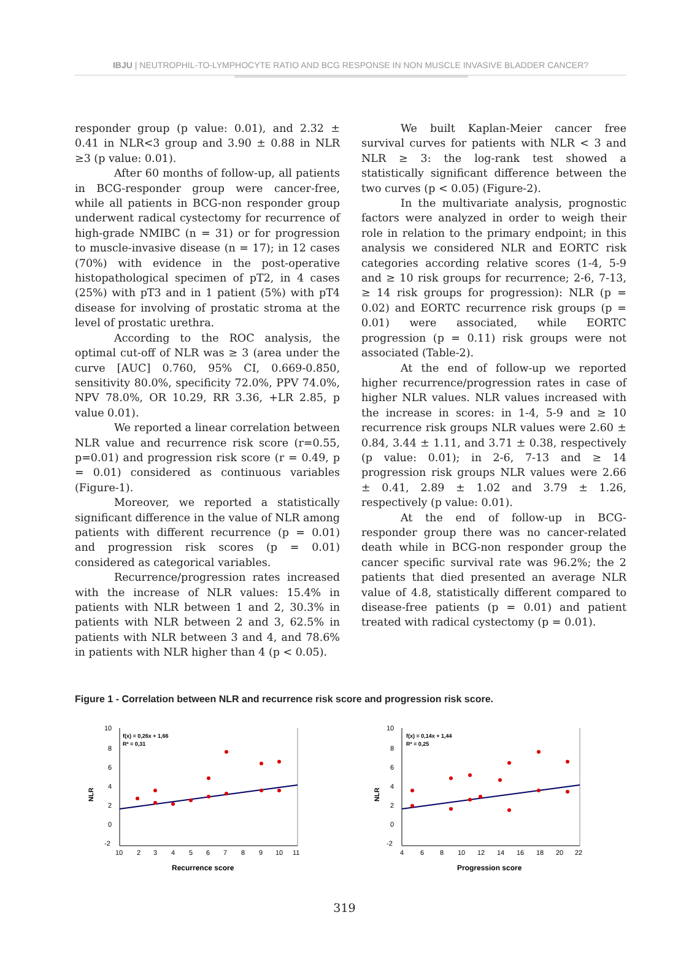IBJU | NEUTROPHIL-TO-LYMPHOCYTE RATIO AND BCG RESPONSE IN NON MUSCLE INVASIVE BLADDER CANCER?
responder group (p value: 0.01), and 2.32 ± 0.41 in NLR<3 group and 3.90 ± 0.88 in NLR ≥3 (p value: 0.01).
After 60 months of follow-up, all patients in BCG-responder group were cancer-free, while all patients in BCG-non responder group underwent radical cystectomy for recurrence of high-grade NMIBC (n = 31) or for progression to muscle-invasive disease (n = 17); in 12 cases (70%) with evidence in the post-operative histopathological specimen of pT2, in 4 cases (25%) with pT3 and in 1 patient (5%) with pT4 disease for involving of prostatic stroma at the level of prostatic urethra.
According to the ROC analysis, the optimal cut-off of NLR was ≥ 3 (area under the curve [AUC] 0.760, 95% CI, 0.669-0.850, sensitivity 80.0%, specificity 72.0%, PPV 74.0%, NPV 78.0%, OR 10.29, RR 3.36, +LR 2.85, p value 0.01).
We reported a linear correlation between NLR value and recurrence risk score (r=0.55, p=0.01) and progression risk score (r = 0.49, p = 0.01) considered as continuous variables (Figure-1).
Moreover, we reported a statistically significant difference in the value of NLR among patients with different recurrence (p = 0.01) and progression risk scores (p = 0.01) considered as categorical variables.
Recurrence/progression rates increased with the increase of NLR values: 15.4% in patients with NLR between 1 and 2, 30.3% in patients with NLR between 2 and 3, 62.5% in patients with NLR between 3 and 4, and 78.6% in patients with NLR higher than 4 (p < 0.05).
We built Kaplan-Meier cancer free survival curves for patients with NLR < 3 and NLR ≥ 3: the log-rank test showed a statistically significant difference between the two curves (p < 0.05) (Figure-2).
In the multivariate analysis, prognostic factors were analyzed in order to weigh their role in relation to the primary endpoint; in this analysis we considered NLR and EORTC risk categories according relative scores (1-4, 5-9 and ≥ 10 risk groups for recurrence; 2-6, 7-13, ≥ 14 risk groups for progression): NLR (p = 0.02) and EORTC recurrence risk groups (p = 0.01) were associated, while EORTC progression (p = 0.11) risk groups were not associated (Table-2).
At the end of follow-up we reported higher recurrence/progression rates in case of higher NLR values. NLR values increased with the increase in scores: in 1-4, 5-9 and ≥ 10 recurrence risk groups NLR values were 2.60 ± 0.84, 3.44 ± 1.11, and 3.71 ± 0.38, respectively (p value: 0.01); in 2-6, 7-13 and ≥ 14 progression risk groups NLR values were 2.66 ± 0.41, 2.89 ± 1.02 and 3.79 ± 1.26, respectively (p value: 0.01).
At the end of follow-up in BCG- responder group there was no cancer-related death while in BCG-non responder group the cancer specific survival rate was 96.2%; the 2 patients that died presented an average NLR value of 4.8, statistically different compared to disease-free patients (p = 0.01) and patient treated with radical cystectomy (p = 0.01).
Figure 1 - Correlation between NLR and recurrence risk score and progression risk score.
10
8
6
4
2
0
-2
f(x) = 0,26x + 1,66
R² = 0,31
NLR
10
2
3
4
5
6
7
8
9
10
11
Recurrence score
10
8
6
4
2
0
-2
f(x) = 0,14x + 1,44
R² = 0,25
NLR
4
6
8
10
12
14
16
18
20
22
Progression score
319